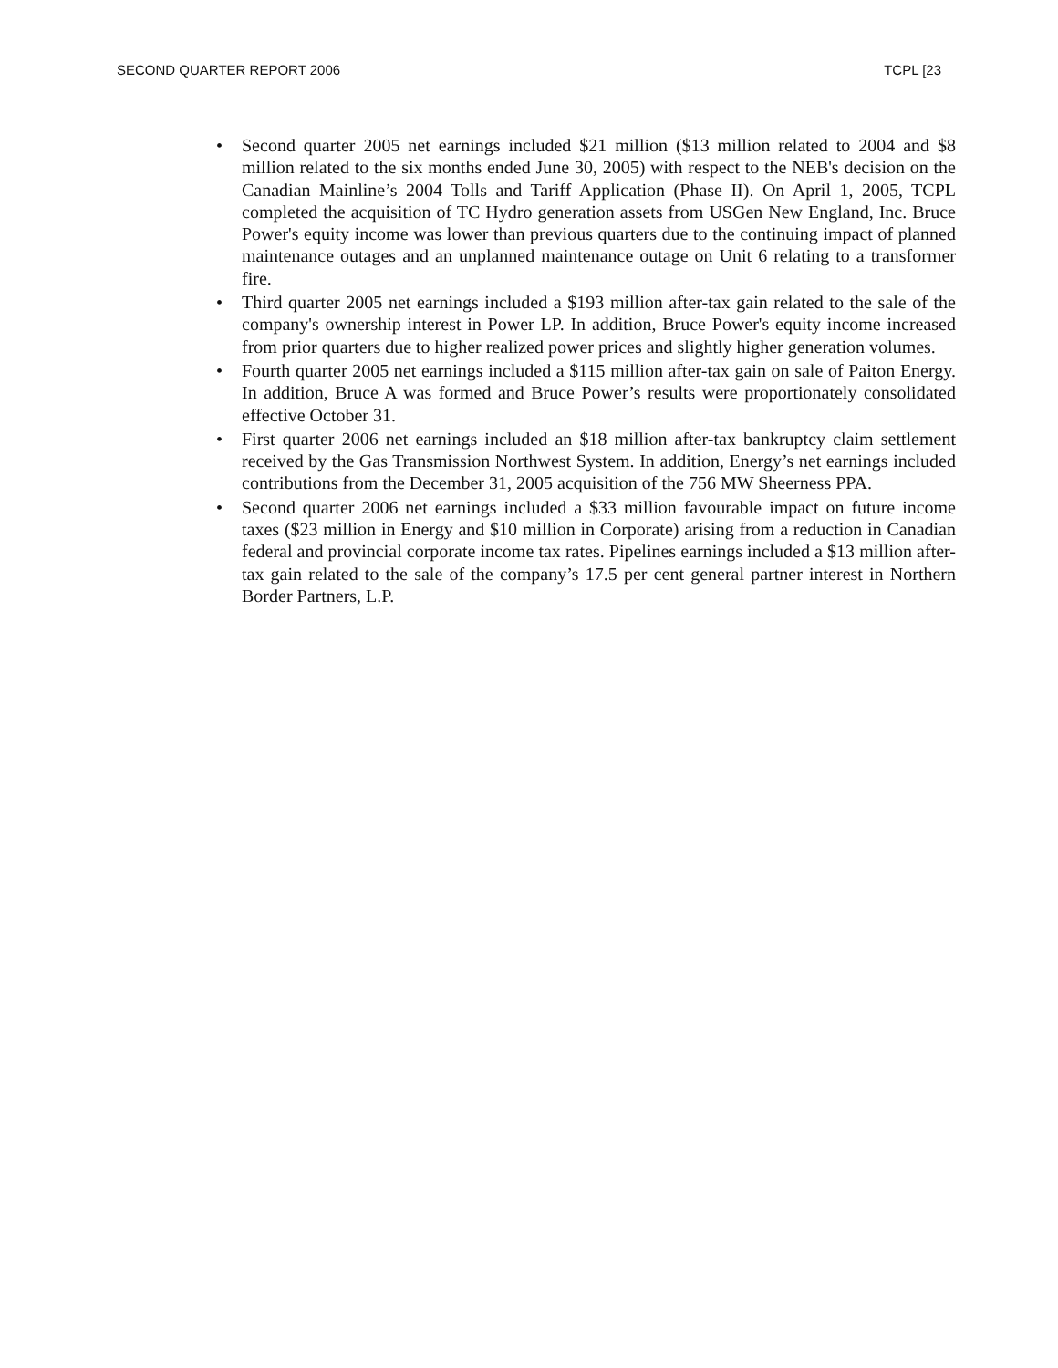SECOND QUARTER REPORT 2006 TCPL [23
• Second quarter 2005 net earnings included $21 million ($13 million related to 2004 and $8 million related to the six months ended June 30, 2005) with respect to the NEB's decision on the Canadian Mainline’s 2004 Tolls and Tariff Application (Phase II). On April 1, 2005, TCPL completed the acquisition of TC Hydro generation assets from USGen New England, Inc. Bruce Power's equity income was lower than previous quarters due to the continuing impact of planned maintenance outages and an unplanned maintenance outage on Unit 6 relating to a transformer fire.
• Third quarter 2005 net earnings included a $193 million after-tax gain related to the sale of the company's ownership interest in Power LP. In addition, Bruce Power's equity income increased from prior quarters due to higher realized power prices and slightly higher generation volumes.
• Fourth quarter 2005 net earnings included a $115 million after-tax gain on sale of Paiton Energy. In addition, Bruce A was formed and Bruce Power’s results were proportionately consolidated effective October 31.
• First quarter 2006 net earnings included an $18 million after-tax bankruptcy claim settlement received by the Gas Transmission Northwest System. In addition, Energy’s net earnings included contributions from the December 31, 2005 acquisition of the 756 MW Sheerness PPA.
• Second quarter 2006 net earnings included a $33 million favourable impact on future income taxes ($23 million in Energy and $10 million in Corporate) arising from a reduction in Canadian federal and provincial corporate income tax rates. Pipelines earnings included a $13 million after-tax gain related to the sale of the company’s 17.5 per cent general partner interest in Northern Border Partners, L.P.